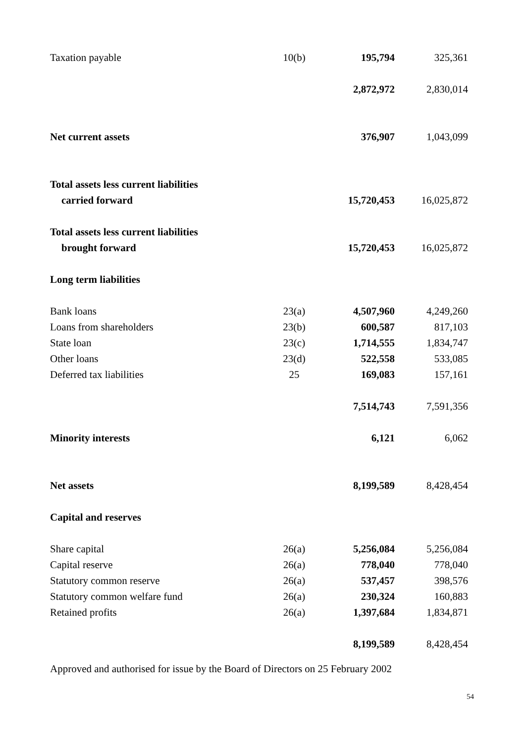| Taxation payable | 10(b) | 195,794 | 325,361 |
| | | 2,872,972 | 2,830,014 |
| Net current assets | | 376,907 | 1,043,099 |
| Total assets less current liabilities | | | |
| carried forward | | 15,720,453 | 16,025,872 |
| Total assets less current liabilities | | | |
| brought forward | | 15,720,453 | 16,025,872 |
| Long term liabilities | | | |
| Bank loans | 23(a) | 4,507,960 | 4,249,260 |
| Loans from shareholders | 23(b) | 600,587 | 817,103 |
| State loan | 23(c) | 1,714,555 | 1,834,747 |
| Other loans | 23(d) | 522,558 | 533,085 |
| Deferred tax liabilities | 25 | 169,083 | 157,161 |
| | | 7,514,743 | 7,591,356 |
| Minority interests | | 6,121 | 6,062 |
| Net assets | | 8,199,589 | 8,428,454 |
| Capital and reserves | | | |
| Share capital | 26(a) | 5,256,084 | 5,256,084 |
| Capital reserve | 26(a) | 778,040 | 778,040 |
| Statutory common reserve | 26(a) | 537,457 | 398,576 |
| Statutory common welfare fund | 26(a) | 230,324 | 160,883 |
| Retained profits | 26(a) | 1,397,684 | 1,834,871 |
| | | 8,199,589 | 8,428,454 |
Approved and authorised for issue by the Board of Directors on 25 February 2002
54